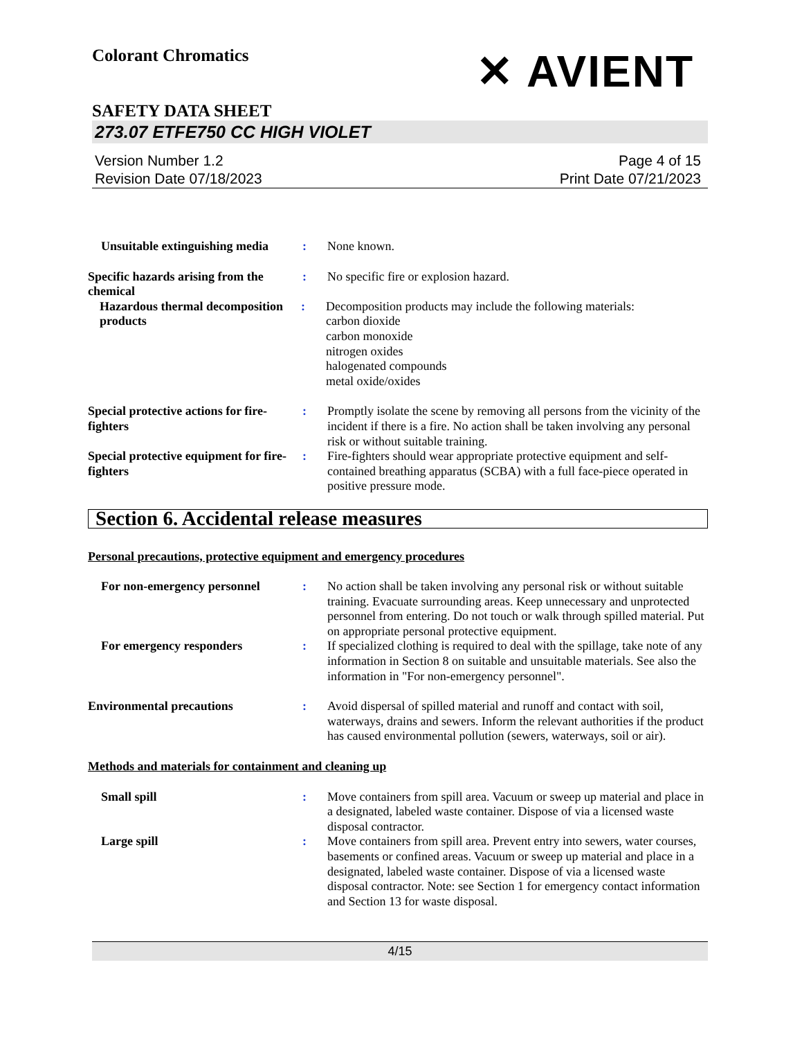Colorant Chromatics
✕ AVIENT
SAFETY DATA SHEET
273.07 ETFE750 CC HIGH VIOLET
Version Number 1.2
Revision Date 07/18/2023
Page 4 of 15
Print Date 07/21/2023
Unsuitable extinguishing media
: None known.
Specific hazards arising from the chemical
: No specific fire or explosion hazard.
Hazardous thermal decomposition products
: Decomposition products may include the following materials:
carbon dioxide
carbon monoxide
nitrogen oxides
halogenated compounds
metal oxide/oxides
Special protective actions for fire-fighters
: Promptly isolate the scene by removing all persons from the vicinity of the incident if there is a fire. No action shall be taken involving any personal risk or without suitable training.
Special protective equipment for fire-fighters
: Fire-fighters should wear appropriate protective equipment and self-contained breathing apparatus (SCBA) with a full face-piece operated in positive pressure mode.
Section 6. Accidental release measures
Personal precautions, protective equipment and emergency procedures
For non-emergency personnel
: No action shall be taken involving any personal risk or without suitable training. Evacuate surrounding areas. Keep unnecessary and unprotected personnel from entering. Do not touch or walk through spilled material. Put on appropriate personal protective equipment.
For emergency responders : If specialized clothing is required to deal with the spillage, take note of any information in Section 8 on suitable and unsuitable materials. See also the information in "For non-emergency personnel".
Environmental precautions : Avoid dispersal of spilled material and runoff and contact with soil, waterways, drains and sewers. Inform the relevant authorities if the product has caused environmental pollution (sewers, waterways, soil or air).
Methods and materials for containment and cleaning up
Small spill : Move containers from spill area. Vacuum or sweep up material and place in a designated, labeled waste container. Dispose of via a licensed waste disposal contractor.
Large spill : Move containers from spill area. Prevent entry into sewers, water courses, basements or confined areas. Vacuum or sweep up material and place in a designated, labeled waste container. Dispose of via a licensed waste disposal contractor. Note: see Section 1 for emergency contact information and Section 13 for waste disposal.
4/15